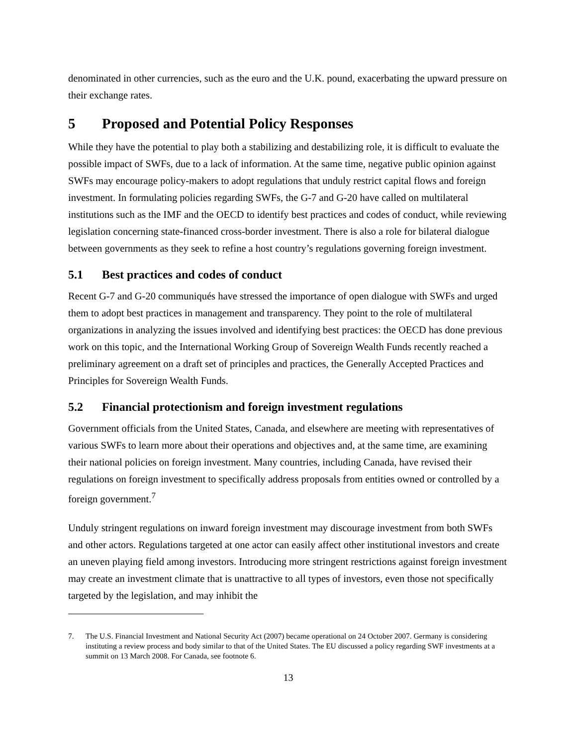denominated in other currencies, such as the euro and the U.K. pound, exacerbating the upward pressure on their exchange rates.
5 Proposed and Potential Policy Responses
While they have the potential to play both a stabilizing and destabilizing role, it is difficult to evaluate the possible impact of SWFs, due to a lack of information. At the same time, negative public opinion against SWFs may encourage policy-makers to adopt regulations that unduly restrict capital flows and foreign investment. In formulating policies regarding SWFs, the G-7 and G-20 have called on multilateral institutions such as the IMF and the OECD to identify best practices and codes of conduct, while reviewing legislation concerning state-financed cross-border investment. There is also a role for bilateral dialogue between governments as they seek to refine a host country’s regulations governing foreign investment.
5.1 Best practices and codes of conduct
Recent G-7 and G-20 communiqués have stressed the importance of open dialogue with SWFs and urged them to adopt best practices in management and transparency. They point to the role of multilateral organizations in analyzing the issues involved and identifying best practices: the OECD has done previous work on this topic, and the International Working Group of Sovereign Wealth Funds recently reached a preliminary agreement on a draft set of principles and practices, the Generally Accepted Practices and Principles for Sovereign Wealth Funds.
5.2 Financial protectionism and foreign investment regulations
Government officials from the United States, Canada, and elsewhere are meeting with representatives of various SWFs to learn more about their operations and objectives and, at the same time, are examining their national policies on foreign investment. Many countries, including Canada, have revised their regulations on foreign investment to specifically address proposals from entities owned or controlled by a foreign government.<sup>7</sup>
Unduly stringent regulations on inward foreign investment may discourage investment from both SWFs and other actors. Regulations targeted at one actor can easily affect other institutional investors and create an uneven playing field among investors. Introducing more stringent restrictions against foreign investment may create an investment climate that is unattractive to all types of investors, even those not specifically targeted by the legislation, and may inhibit the
7. The U.S. Financial Investment and National Security Act (2007) became operational on 24 October 2007. Germany is considering instituting a review process and body similar to that of the United States. The EU discussed a policy regarding SWF investments at a summit on 13 March 2008. For Canada, see footnote 6.
13